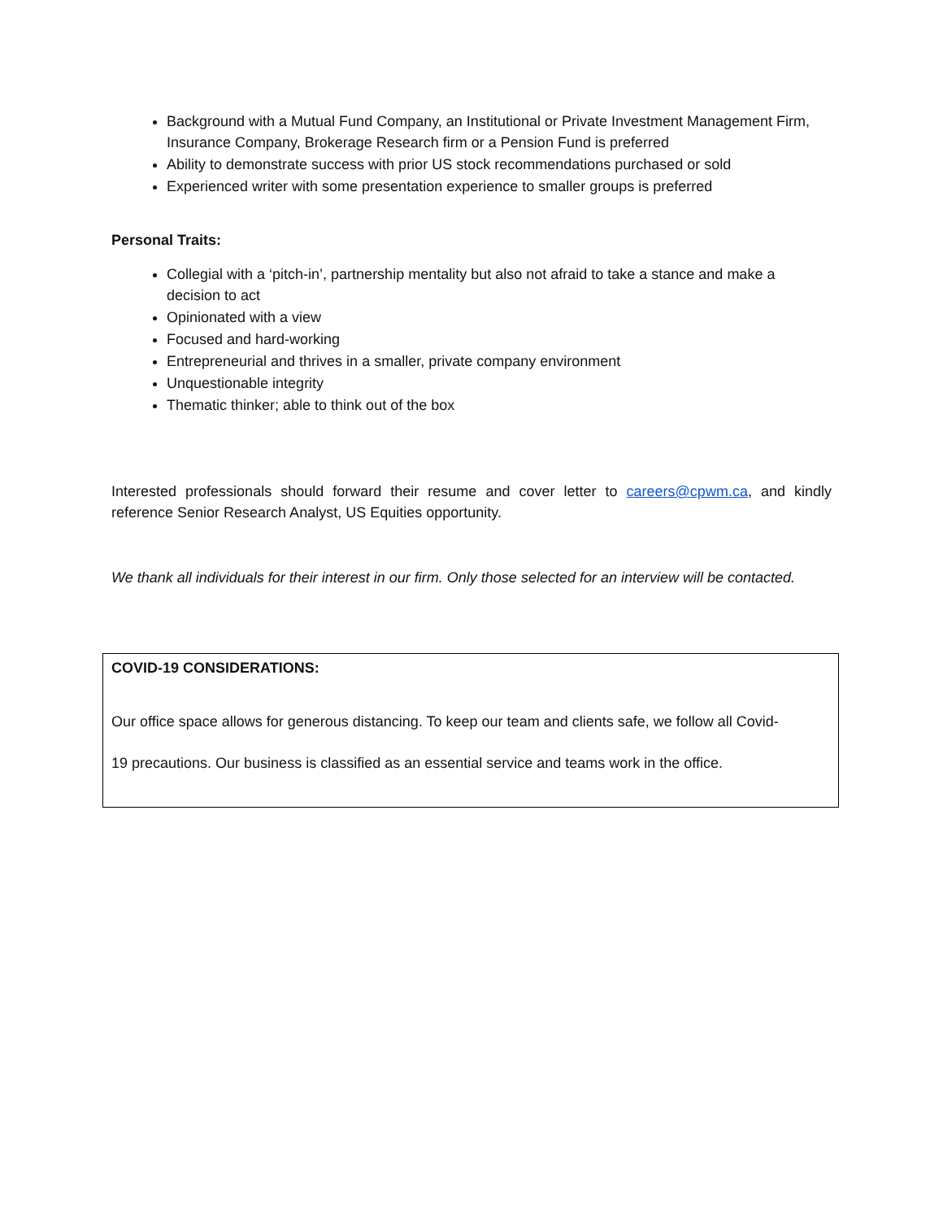Background with a Mutual Fund Company, an Institutional or Private Investment Management Firm, Insurance Company, Brokerage Research firm or a Pension Fund is preferred
Ability to demonstrate success with prior US stock recommendations purchased or sold
Experienced writer with some presentation experience to smaller groups is preferred
Personal Traits:
Collegial with a ‘pitch-in’, partnership mentality but also not afraid to take a stance and make a decision to act
Opinionated with a view
Focused and hard-working
Entrepreneurial and thrives in a smaller, private company environment
Unquestionable integrity
Thematic thinker; able to think out of the box
Interested professionals should forward their resume and cover letter to careers@cpwm.ca, and kindly reference Senior Research Analyst, US Equities opportunity.
We thank all individuals for their interest in our firm. Only those selected for an interview will be contacted.
COVID-19 CONSIDERATIONS:
Our office space allows for generous distancing. To keep our team and clients safe, we follow all Covid-
19 precautions. Our business is classified as an essential service and teams work in the office.